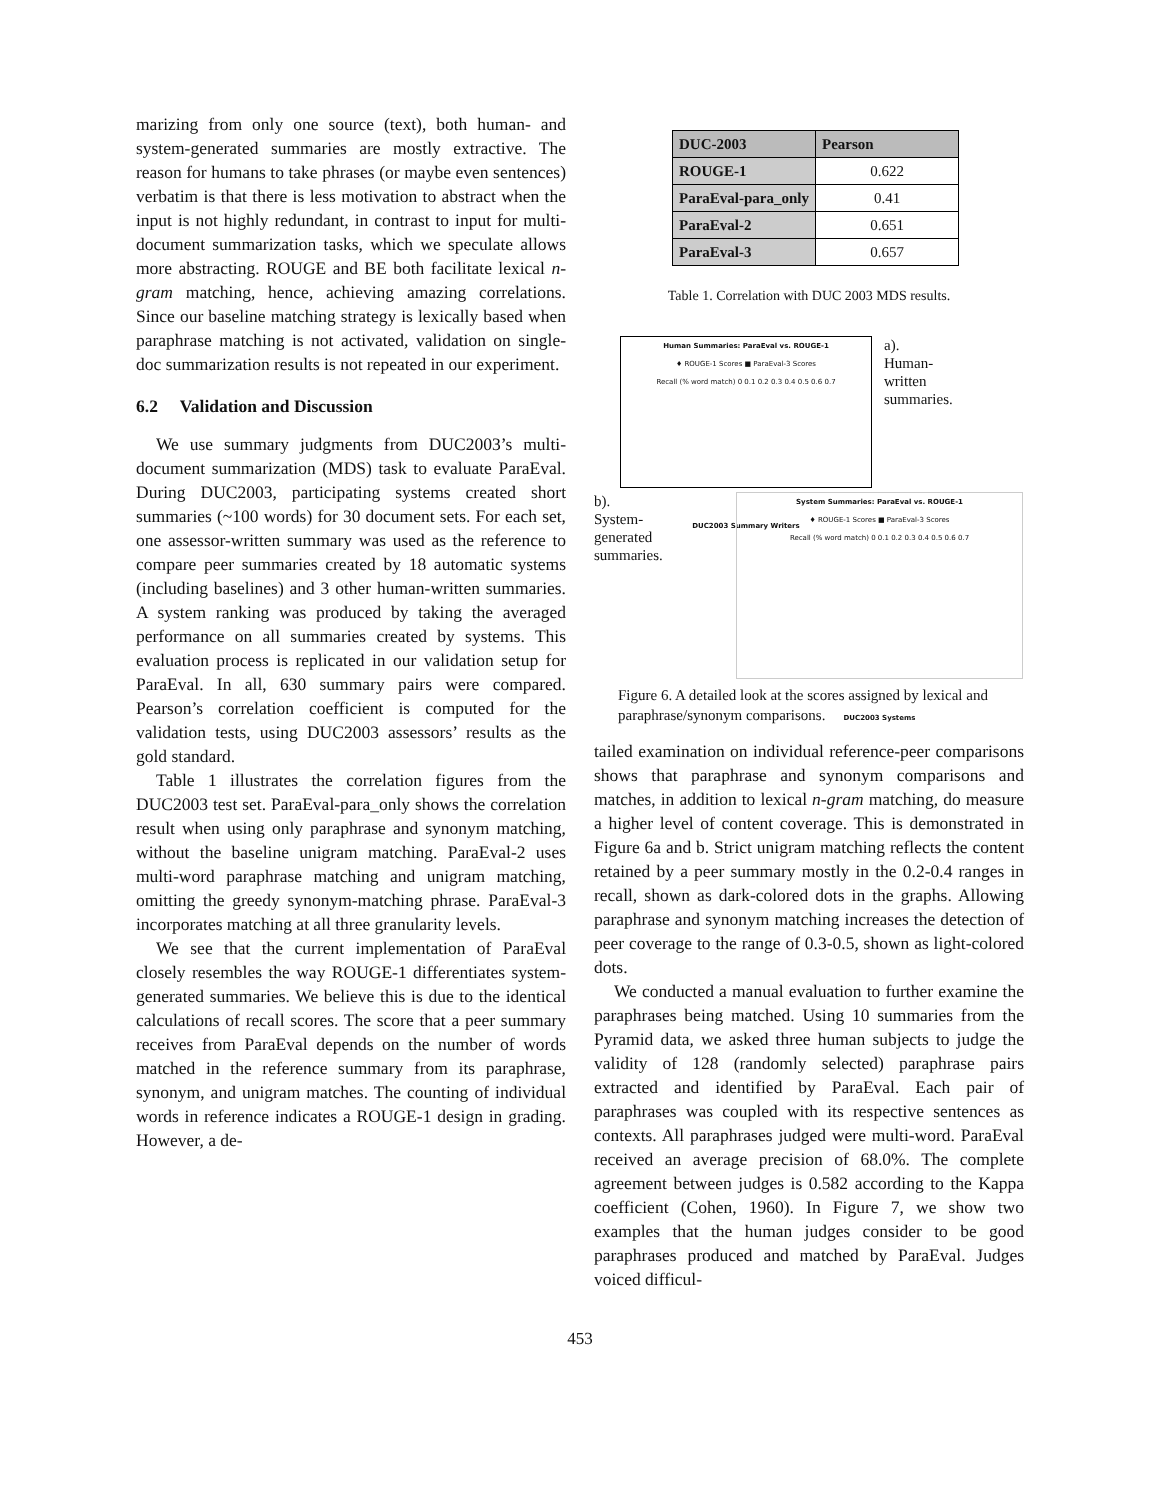marizing from only one source (text), both human- and system-generated summaries are mostly extractive. The reason for humans to take phrases (or maybe even sentences) verbatim is that there is less motivation to abstract when the input is not highly redundant, in contrast to input for multi-document summarization tasks, which we speculate allows more abstracting. ROUGE and BE both facilitate lexical n-gram matching, hence, achieving amazing correlations. Since our baseline matching strategy is lexically based when paraphrase matching is not activated, validation on single-doc summarization results is not repeated in our experiment.
6.2 Validation and Discussion
We use summary judgments from DUC2003’s multi-document summarization (MDS) task to evaluate ParaEval. During DUC2003, participating systems created short summaries (~100 words) for 30 document sets. For each set, one assessor-written summary was used as the reference to compare peer summaries created by 18 automatic systems (including baselines) and 3 other human-written summaries. A system ranking was produced by taking the averaged performance on all summaries created by systems. This evaluation process is replicated in our validation setup for ParaEval. In all, 630 summary pairs were compared. Pearson’s correlation coefficient is computed for the validation tests, using DUC2003 assessors’ results as the gold standard.
Table 1 illustrates the correlation figures from the DUC2003 test set. ParaEval-para_only shows the correlation result when using only paraphrase and synonym matching, without the baseline unigram matching. ParaEval-2 uses multi-word paraphrase matching and unigram matching, omitting the greedy synonym-matching phrase. ParaEval-3 incorporates matching at all three granularity levels.
We see that the current implementation of ParaEval closely resembles the way ROUGE-1 differentiates system-generated summaries. We believe this is due to the identical calculations of recall scores. The score that a peer summary receives from ParaEval depends on the number of words matched in the reference summary from its paraphrase, synonym, and unigram matches. The counting of individual words in reference indicates a ROUGE-1 design in grading. However, a de-
| DUC-2003 | Pearson |
| --- | --- |
| ROUGE-1 | 0.622 |
| ParaEval-para_only | 0.41 |
| ParaEval-2 | 0.651 |
| ParaEval-3 | 0.657 |
Table 1. Correlation with DUC 2003 MDS results.
Human Summaries: ParaEval vs. ROUGE-1
♦ ROUGE-1 Scores ■ ParaEval-3 Scores
Recall (% word match) 0 0.1 0.2 0.3 0.4 0.5 0.6 0.7
DUC2003 Summary Writers
a).
Human-
written
summaries.
b).
System-
generated
summaries.
System Summaries: ParaEval vs. ROUGE-1
♦ ROUGE-1 Scores ■ ParaEval-3 Scores
Recall (% word match) 0 0.1 0.2 0.3 0.4 0.5 0.6 0.7
DUC2003 Systems
Figure 6. A detailed look at the scores assigned by lexical and paraphrase/synonym comparisons.
tailed examination on individual reference-peer comparisons shows that paraphrase and synonym comparisons and matches, in addition to lexical n-gram matching, do measure a higher level of content coverage. This is demonstrated in Figure 6a and b. Strict unigram matching reflects the content retained by a peer summary mostly in the 0.2-0.4 ranges in recall, shown as dark-colored dots in the graphs. Allowing paraphrase and synonym matching increases the detection of peer coverage to the range of 0.3-0.5, shown as light-colored dots.
We conducted a manual evaluation to further examine the paraphrases being matched. Using 10 summaries from the Pyramid data, we asked three human subjects to judge the validity of 128 (randomly selected) paraphrase pairs extracted and identified by ParaEval. Each pair of paraphrases was coupled with its respective sentences as contexts. All paraphrases judged were multi-word. ParaEval received an average precision of 68.0%. The complete agreement between judges is 0.582 according to the Kappa coefficient (Cohen, 1960). In Figure 7, we show two examples that the human judges consider to be good paraphrases produced and matched by ParaEval. Judges voiced difficul-
453